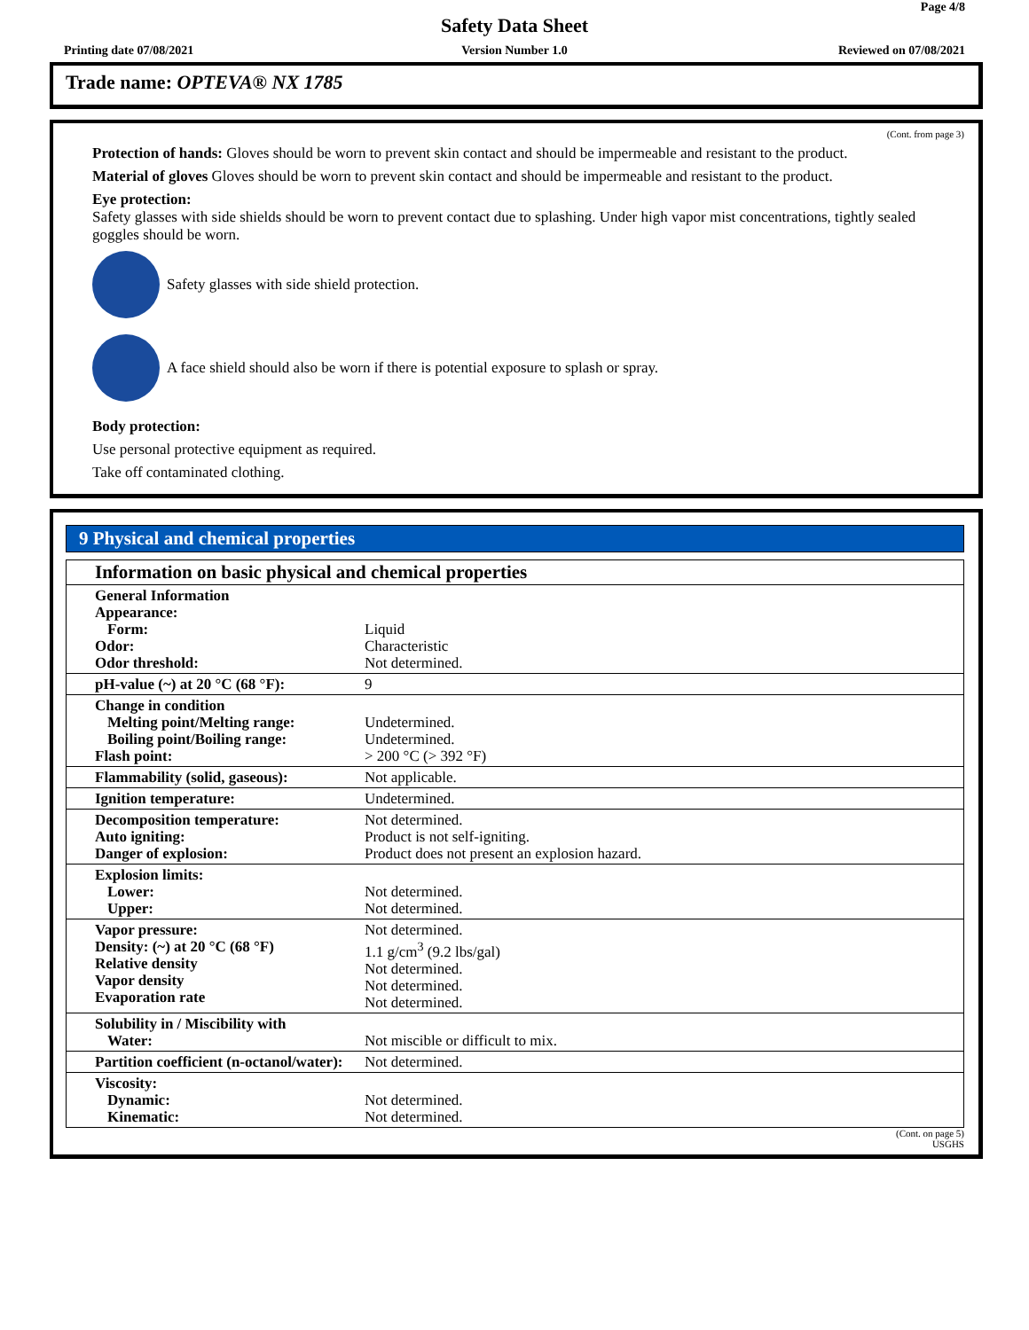Page 4/8
Safety Data Sheet
Printing date 07/08/2021
Version Number 1.0 Reviewed on 07/08/2021
Trade name: OPTEVA® NX 1785
(Cont. from page 3)
Protection of hands: Gloves should be worn to prevent skin contact and should be impermeable and resistant to the product.
Material of gloves Gloves should be worn to prevent skin contact and should be impermeable and resistant to the product.
Eye protection:
Safety glasses with side shields should be worn to prevent contact due to splashing. Under high vapor mist concentrations, tightly sealed goggles should be worn.
Safety glasses with side shield protection.
A face shield should also be worn if there is potential exposure to splash or spray.
Body protection:
Use personal protective equipment as required.
Take off contaminated clothing.
9 Physical and chemical properties
| Information on basic physical and chemical properties | |
| --- | --- |
| General Information Appearance: Form: Odor: Odor threshold: | Liquid Characteristic Not determined. |
| pH-value (~) at 20 °C (68 °F): | 9 |
| Change in condition Melting point/Melting range: Boiling point/Boiling range: Flash point: | Undetermined. Undetermined. > 200 °C (> 392 °F) |
| Flammability (solid, gaseous): | Not applicable. |
| Ignition temperature: | Undetermined. |
| Decomposition temperature: Auto igniting: Danger of explosion: | Not determined. Product is not self-igniting. Product does not present an explosion hazard. |
| Explosion limits: Lower: Upper: | Not determined. Not determined. |
| Vapor pressure: Density: (~) at 20 °C (68 °F) Relative density Vapor density Evaporation rate | Not determined. 1.1 g/cm<sup>3</sup> (9.2 lbs/gal) Not determined. Not determined. Not determined. |
| Solubility in / Miscibility with Water: | Not miscible or difficult to mix. |
| Partition coefficient (n-octanol/water): | Not determined. |
| Viscosity: Dynamic: Kinematic: | Not determined. Not determined. |
(Cont. on page 5)
USGHS